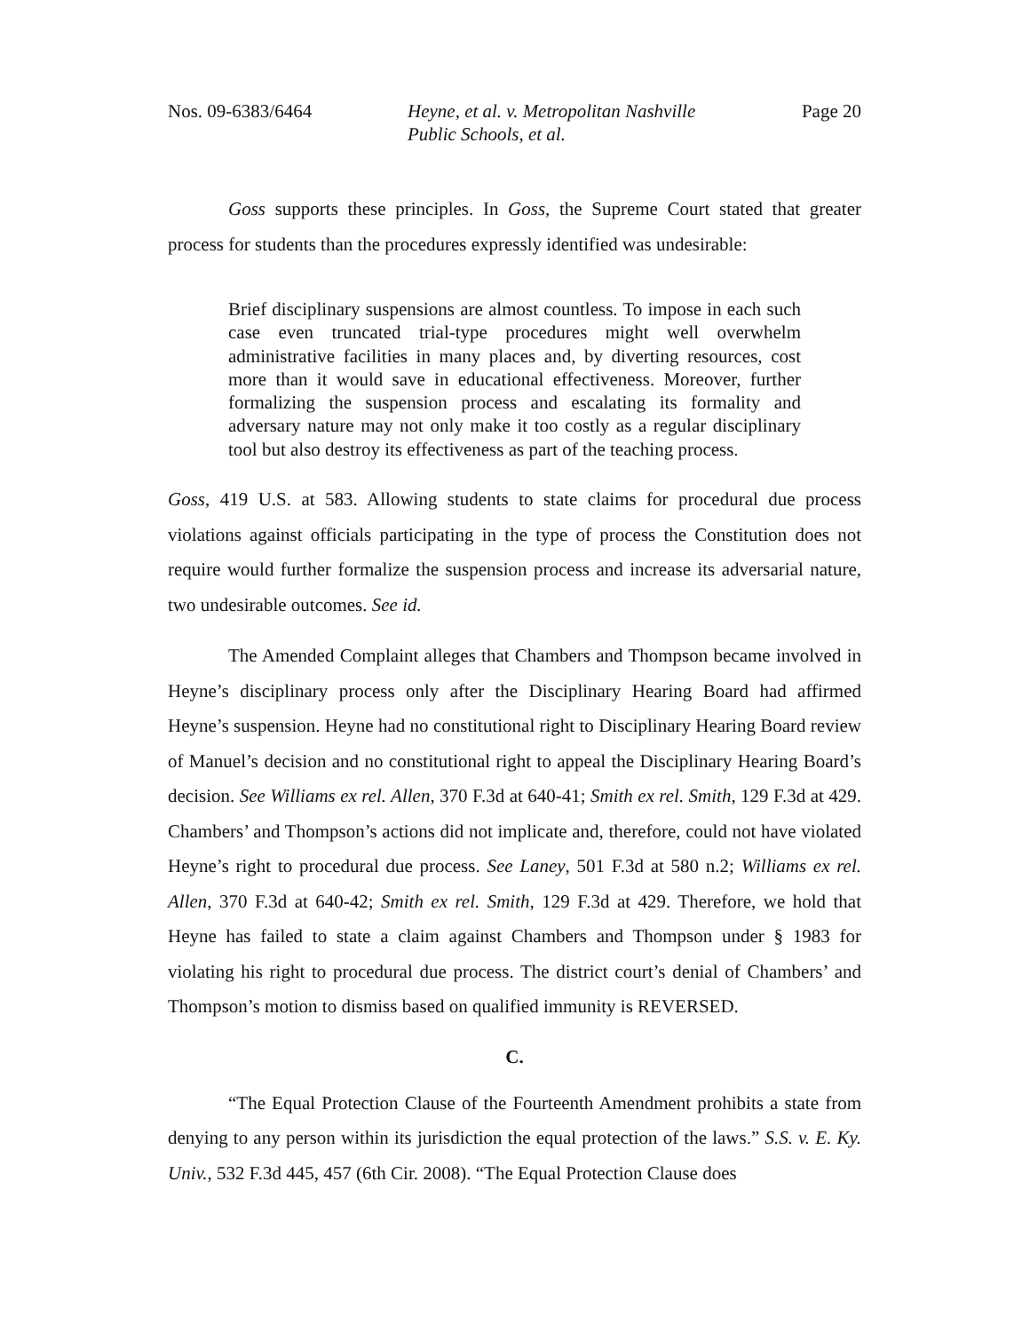Nos. 09-6383/6464 Heyne, et al. v. Metropolitan Nashville
Public Schools, et al.
Page 20
Goss supports these principles. In Goss, the Supreme Court stated that greater process for students than the procedures expressly identified was undesirable:
Brief disciplinary suspensions are almost countless. To impose in each such case even truncated trial-type procedures might well overwhelm administrative facilities in many places and, by diverting resources, cost more than it would save in educational effectiveness. Moreover, further formalizing the suspension process and escalating its formality and adversary nature may not only make it too costly as a regular disciplinary tool but also destroy its effectiveness as part of the teaching process.
Goss, 419 U.S. at 583. Allowing students to state claims for procedural due process violations against officials participating in the type of process the Constitution does not require would further formalize the suspension process and increase its adversarial nature, two undesirable outcomes. See id.
The Amended Complaint alleges that Chambers and Thompson became involved in Heyne’s disciplinary process only after the Disciplinary Hearing Board had affirmed Heyne’s suspension. Heyne had no constitutional right to Disciplinary Hearing Board review of Manuel’s decision and no constitutional right to appeal the Disciplinary Hearing Board’s decision. See Williams ex rel. Allen, 370 F.3d at 640-41; Smith ex rel. Smith, 129 F.3d at 429. Chambers’ and Thompson’s actions did not implicate and, therefore, could not have violated Heyne’s right to procedural due process. See Laney, 501 F.3d at 580 n.2; Williams ex rel. Allen, 370 F.3d at 640-42; Smith ex rel. Smith, 129 F.3d at 429. Therefore, we hold that Heyne has failed to state a claim against Chambers and Thompson under § 1983 for violating his right to procedural due process. The district court’s denial of Chambers’ and Thompson’s motion to dismiss based on qualified immunity is REVERSED.
C.
“The Equal Protection Clause of the Fourteenth Amendment prohibits a state from denying to any person within its jurisdiction the equal protection of the laws.” S.S. v. E. Ky. Univ., 532 F.3d 445, 457 (6th Cir. 2008). “The Equal Protection Clause does